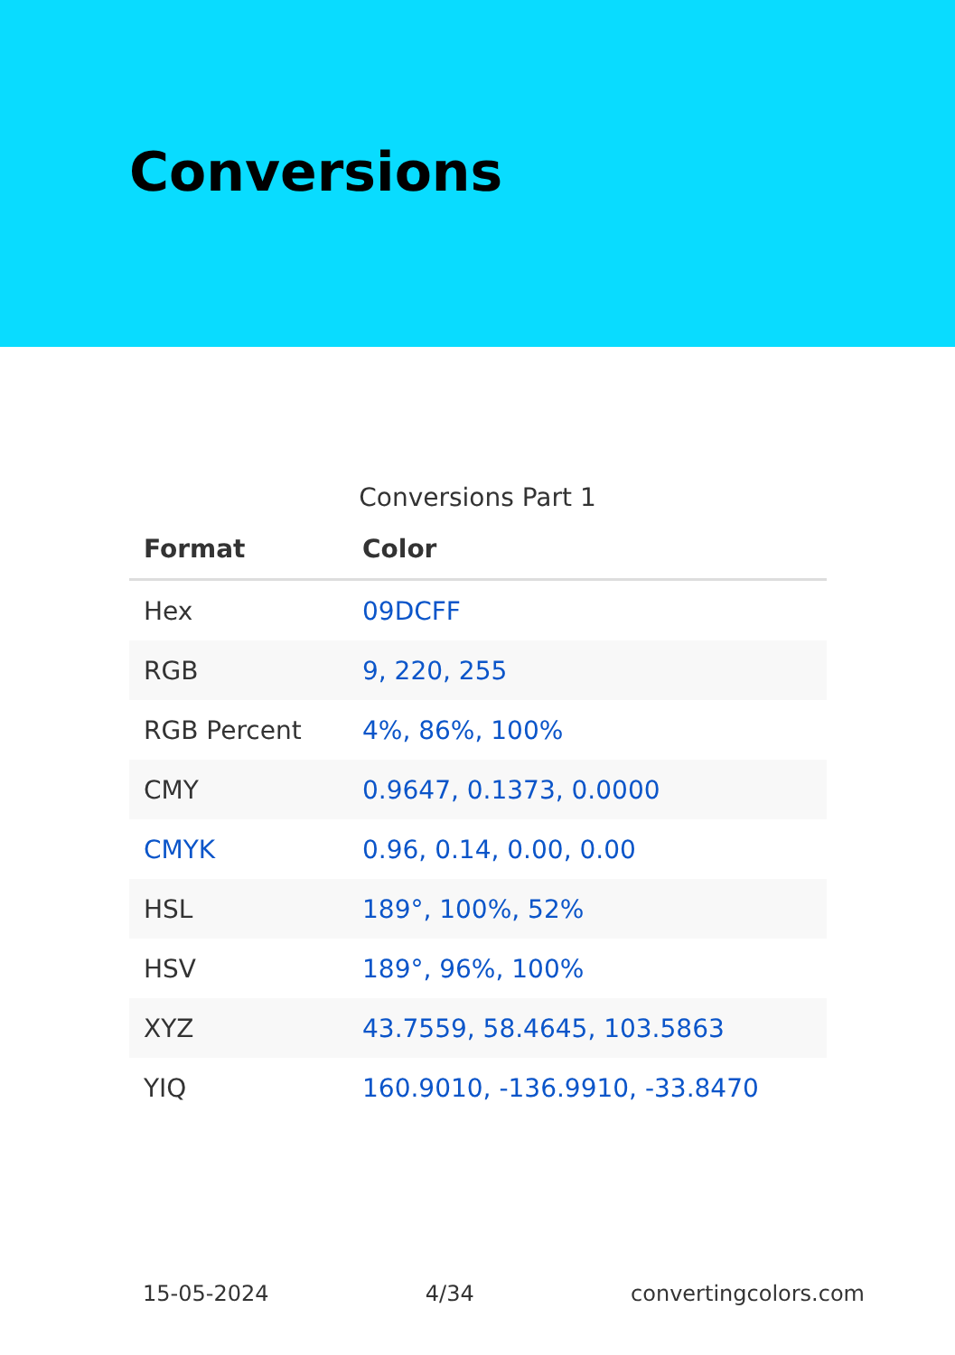Conversions
Conversions Part 1
| Format | Color |
| --- | --- |
| Hex | 09DCFF |
| RGB | 9, 220, 255 |
| RGB Percent | 4%, 86%, 100% |
| CMY | 0.9647, 0.1373, 0.0000 |
| CMYK | 0.96, 0.14, 0.00, 0.00 |
| HSL | 189°, 100%, 52% |
| HSV | 189°, 96%, 100% |
| XYZ | 43.7559, 58.4645, 103.5863 |
| YIQ | 160.9010, -136.9910, -33.8470 |
15-05-2024 4/34 convertingcolors.com